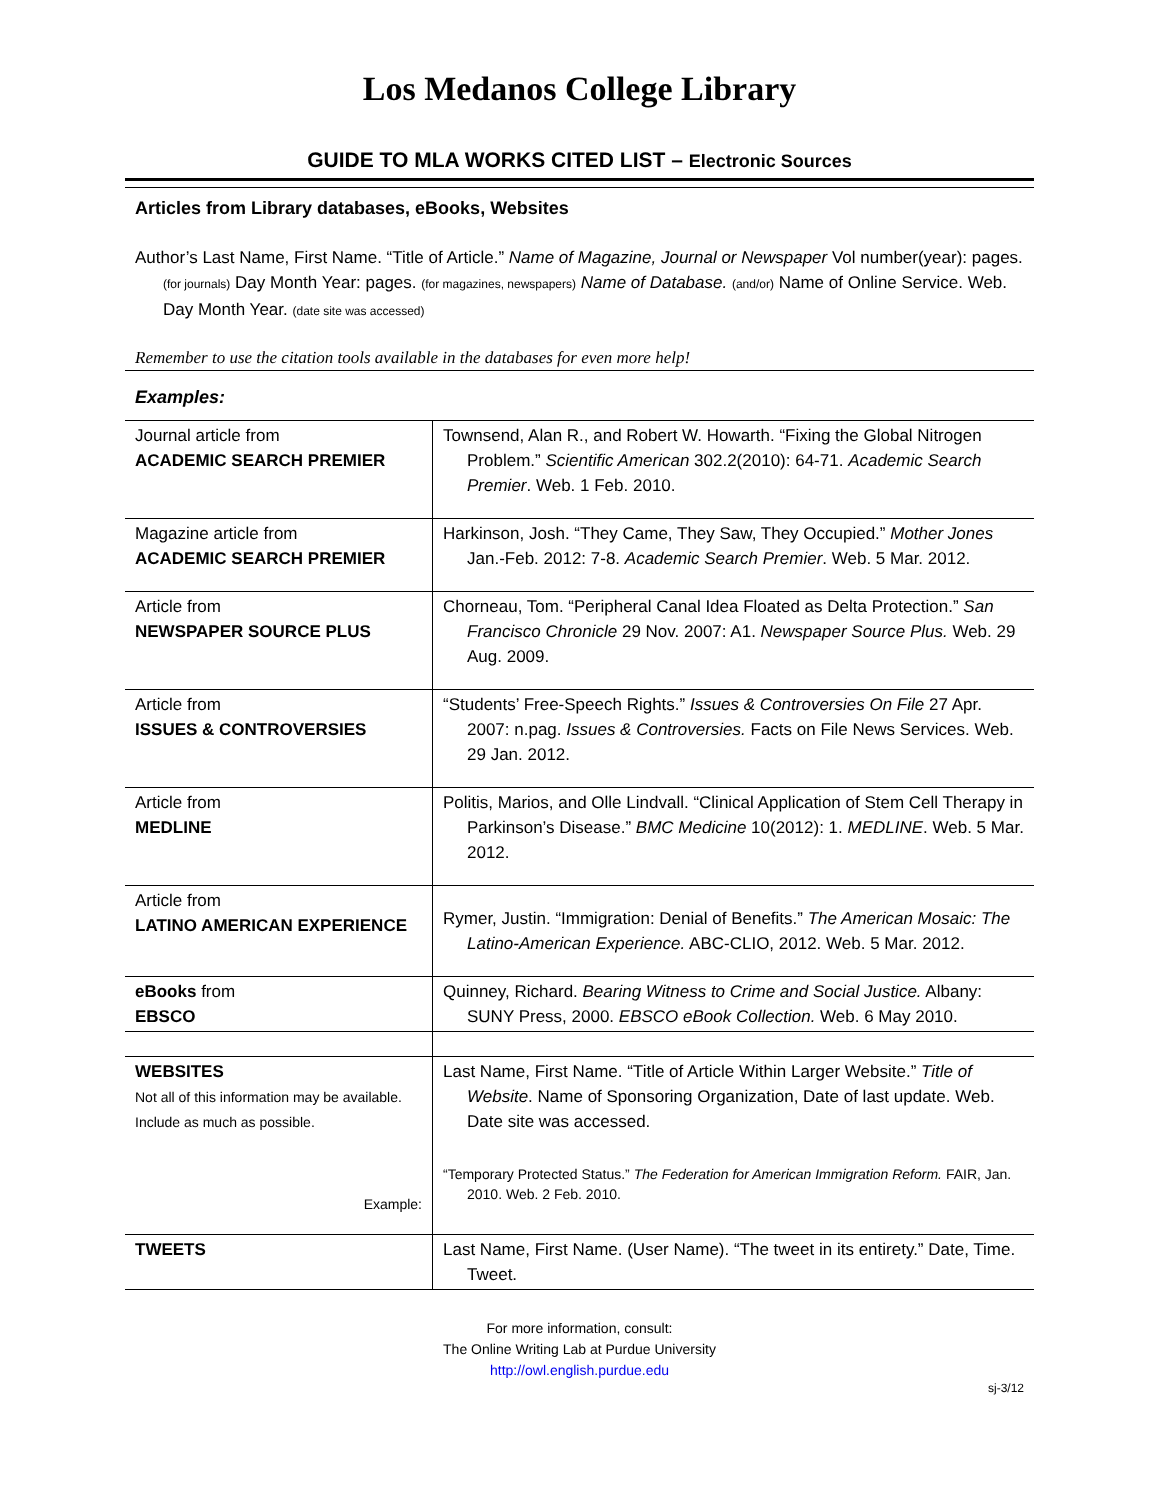Los Medanos College Library
GUIDE TO MLA WORKS CITED LIST – Electronic Sources
Articles from Library databases, eBooks, Websites
Author’s Last Name, First Name. “Title of Article.” Name of Magazine, Journal or Newspaper Vol number(year): pages. (for journals) Day Month Year: pages. (for magazines, newspapers) Name of Database. (and/or) Name of Online Service. Web. Day Month Year. (date site was accessed)
Remember to use the citation tools available in the databases for even more help!
Examples:
| Journal article from ACADEMIC SEARCH PREMIER | Townsend, Alan R., and Robert W. Howarth. “Fixing the Global Nitrogen Problem.” Scientific American 302.2(2010): 64-71. Academic Search Premier . Web. 1 Feb. 2010. |
| Magazine article from ACADEMIC SEARCH PREMIER | Harkinson, Josh. “They Came, They Saw, They Occupied.” Mother Jones Jan.-Feb. 2012: 7-8. Academic Search Premier . Web. 5 Mar. 2012. |
| Article from NEWSPAPER SOURCE PLUS | Chorneau, Tom. “Peripheral Canal Idea Floated as Delta Protection.” San Francisco Chronicle 29 Nov. 2007: A1. Newspaper Source Plus. Web. 29 Aug. 2009. |
| Article from ISSUES & CONTROVERSIES | “Students’ Free-Speech Rights.” Issues & Controversies On File 27 Apr. 2007: n.pag. Issues & Controversies. Facts on File News Services. Web. 29 Jan. 2012. |
| Article from MEDLINE | Politis, Marios, and Olle Lindvall. “Clinical Application of Stem Cell Therapy in Parkinson’s Disease.” BMC Medicine 10(2012): 1. MEDLINE . Web. 5 Mar. 2012. |
| Article from LATINO AMERICAN EXPERIENCE | Rymer, Justin. “Immigration: Denial of Benefits.” The American Mosaic: The Latino-American Experience. ABC-CLIO, 2012. Web. 5 Mar. 2012. |
| eBooks from EBSCO | Quinney, Richard. Bearing Witness to Crime and Social Justice. Albany: SUNY Press, 2000. EBSCO eBook Collection. Web. 6 May 2010. |
| WEBSITES Not all of this information may be available. Include as much as possible. Example: | Last Name, First Name. “Title of Article Within Larger Website.” Title of Website . Name of Sponsoring Organization, Date of last update. Web. Date site was accessed. “Temporary Protected Status.” The Federation for American Immigration Reform. FAIR, Jan. 2010. Web. 2 Feb. 2010. |
| TWEETS | Last Name, First Name. (User Name). “The tweet in its entirety.” Date, Time. Tweet. |
For more information, consult:
The Online Writing Lab at Purdue University
http://owl.english.purdue.edu
sj-3/12